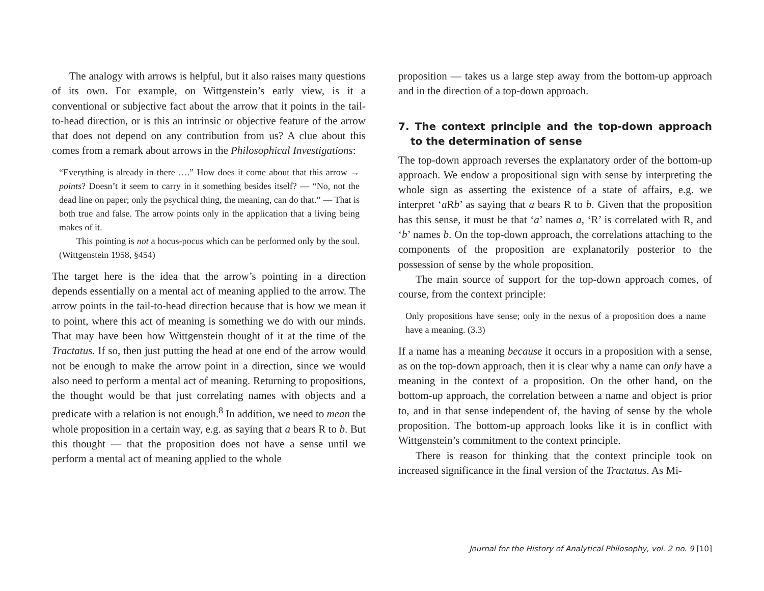The analogy with arrows is helpful, but it also raises many questions of its own. For example, on Wittgenstein’s early view, is it a conventional or subjective fact about the arrow that it points in the tail-to-head direction, or is this an intrinsic or objective feature of the arrow that does not depend on any contribution from us? A clue about this comes from a remark about arrows in the Philosophical Investigations:
“Everything is already in there ….” How does it come about that this arrow → points? Doesn’t it seem to carry in it something besides itself? — “No, not the dead line on paper; only the psychical thing, the meaning, can do that.” — That is both true and false. The arrow points only in the application that a living being makes of it.
This pointing is not a hocus-pocus which can be performed only by the soul. (Wittgenstein 1958, §454)
The target here is the idea that the arrow’s pointing in a direction depends essentially on a mental act of meaning applied to the arrow. The arrow points in the tail-to-head direction because that is how we mean it to point, where this act of meaning is something we do with our minds. That may have been how Wittgenstein thought of it at the time of the Tractatus. If so, then just putting the head at one end of the arrow would not be enough to make the arrow point in a direction, since we would also need to perform a mental act of meaning. Returning to propositions, the thought would be that just correlating names with objects and a predicate with a relation is not enough.<sup>8</sup> In addition, we need to mean the whole proposition in a certain way, e.g. as saying that a bears R to b. But this thought — that the proposition does not have a sense until we perform a mental act of meaning applied to the whole
proposition — takes us a large step away from the bottom-up approach and in the direction of a top-down approach.
7. The context principle and the top-down approach to the determination of sense
The top-down approach reverses the explanatory order of the bottom-up approach. We endow a propositional sign with sense by interpreting the whole sign as asserting the existence of a state of affairs, e.g. we interpret ‘a Rb’ as saying that a bears R to b. Given that the proposition has this sense, it must be that ‘a’ names a, ‘R’ is correlated with R, and ‘b’ names b. On the top-down approach, the correlations attaching to the components of the proposition are explanatorily posterior to the possession of sense by the whole proposition.
The main source of support for the top-down approach comes, of course, from the context principle:
Only propositions have sense; only in the nexus of a proposition does a name have a meaning. (3.3)
If a name has a meaning because it occurs in a proposition with a sense, as on the top-down approach, then it is clear why a name can only have a meaning in the context of a proposition. On the other hand, on the bottom-up approach, the correlation between a name and object is prior to, and in that sense independent of, the having of sense by the whole proposition. The bottom-up approach looks like it is in conflict with Wittgenstein’s commitment to the context principle.
There is reason for thinking that the context principle took on increased significance in the final version of the Tractatus. As Mi-
Journal for the History of Analytical Philosophy, vol. 2 no. 9 [10]